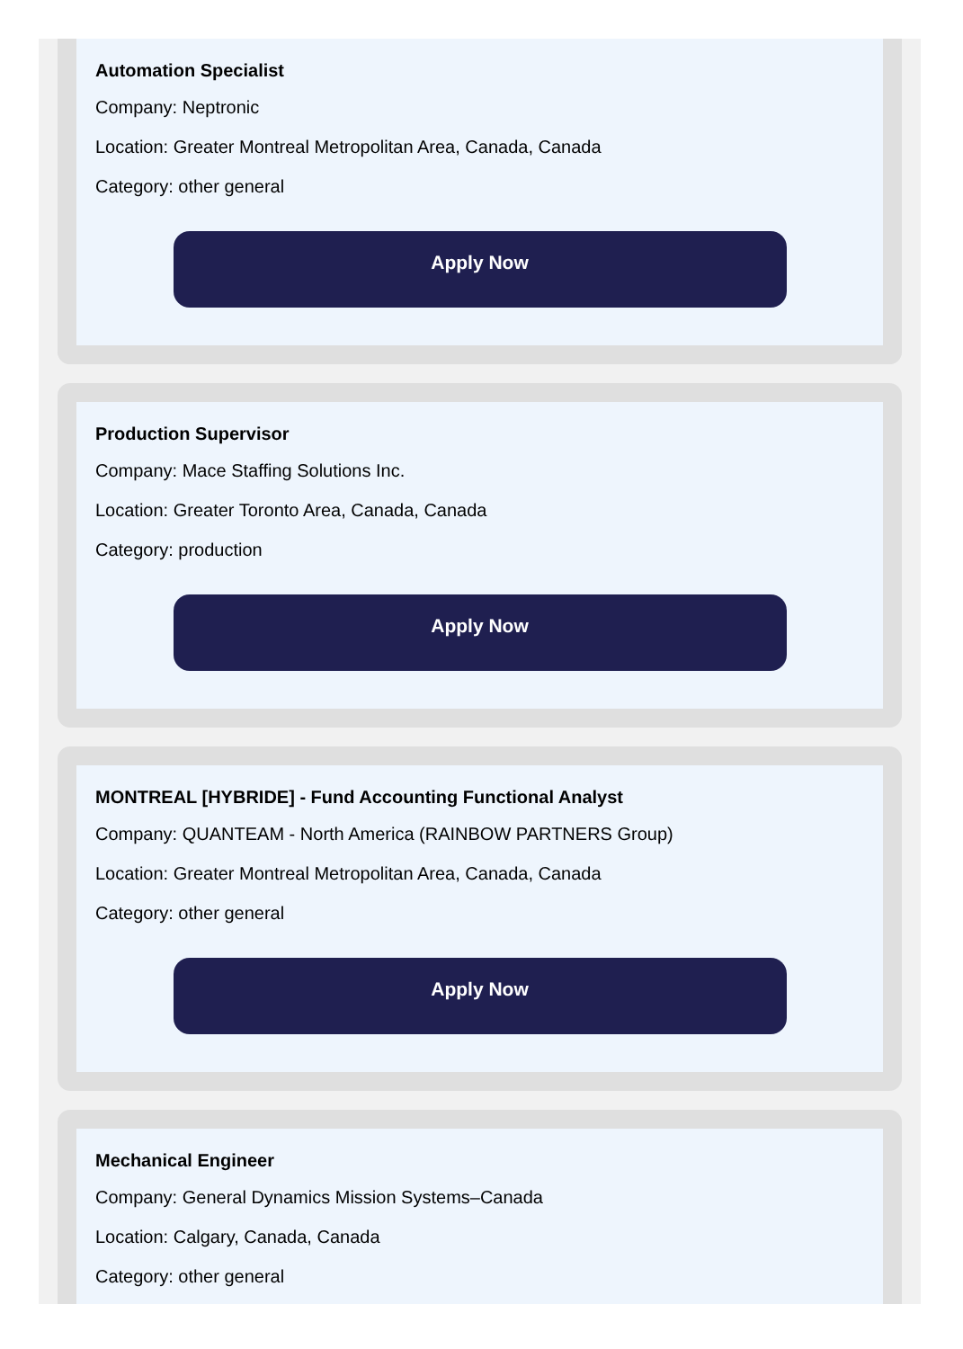Automation Specialist
Company: Neptronic
Location: Greater Montreal Metropolitan Area, Canada, Canada
Category: other general
Apply Now
Production Supervisor
Company: Mace Staffing Solutions Inc.
Location: Greater Toronto Area, Canada, Canada
Category: production
Apply Now
MONTREAL [HYBRIDE] - Fund Accounting Functional Analyst
Company: QUANTEAM - North America (RAINBOW PARTNERS Group)
Location: Greater Montreal Metropolitan Area, Canada, Canada
Category: other general
Apply Now
Mechanical Engineer
Company: General Dynamics Mission Systems–Canada
Location: Calgary, Canada, Canada
Category: other general